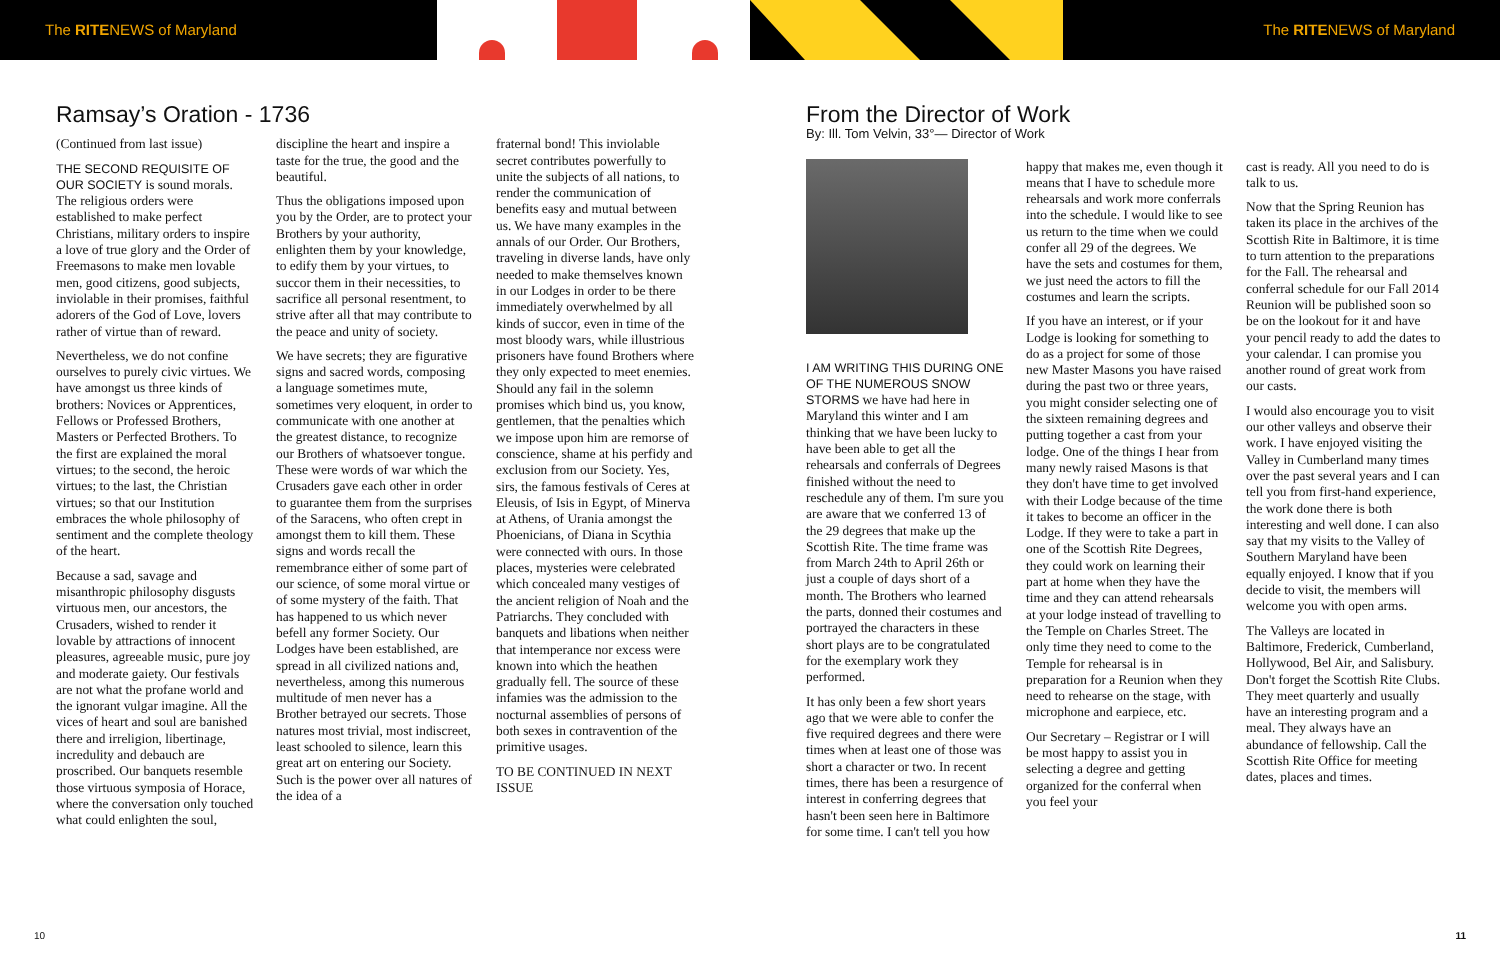The RITENEWS of Maryland The RITENEWS of Maryland
Ramsay’s Oration - 1736
(Continued from last issue)
THE SECOND REQUISITE OF OUR SOCIETY is sound morals. The religious orders were established to make perfect Christians, military orders to inspire a love of true glory and the Order of Freemasons to make men lovable men, good citizens, good subjects, inviolable in their promises, faithful adorers of the God of Love, lovers rather of virtue than of reward.
Nevertheless, we do not confine ourselves to purely civic virtues. We have amongst us three kinds of brothers: Novices or Apprentices, Fellows or Professed Brothers, Masters or Perfected Brothers. To the first are explained the moral virtues; to the second, the heroic virtues; to the last, the Christian virtues; so that our Institution embraces the whole philosophy of sentiment and the complete theology of the heart.
Because a sad, savage and misanthropic philosophy disgusts virtuous men, our ancestors, the Crusaders, wished to render it lovable by attractions of innocent pleasures, agreeable music, pure joy and moderate gaiety. Our festivals are not what the profane world and the ignorant vulgar imagine. All the vices of heart and soul are banished there and irreligion, libertinage, incredulity and debauch are proscribed. Our banquets resemble those virtuous symposia of Horace, where the conversation only touched what could enlighten the soul,
discipline the heart and inspire a taste for the true, the good and the beautiful.
Thus the obligations imposed upon you by the Order, are to protect your Brothers by your authority, enlighten them by your knowledge, to edify them by your virtues, to succor them in their necessities, to sacrifice all personal resentment, to strive after all that may contribute to the peace and unity of society.
We have secrets; they are figurative signs and sacred words, composing a language sometimes mute, sometimes very eloquent, in order to communicate with one another at the greatest distance, to recognize our Brothers of whatsoever tongue. These were words of war which the Crusaders gave each other in order to guarantee them from the surprises of the Saracens, who often crept in amongst them to kill them. These signs and words recall the remembrance either of some part of our science, of some moral virtue or of some mystery of the faith. That has happened to us which never befell any former Society. Our Lodges have been established, are spread in all civilized nations and, nevertheless, among this numerous multitude of men never has a Brother betrayed our secrets. Those natures most trivial, most indiscreet, least schooled to silence, learn this great art on entering our Society. Such is the power over all natures of the idea of a
fraternal bond! This inviolable secret contributes powerfully to unite the subjects of all nations, to render the communication of benefits easy and mutual between us. We have many examples in the annals of our Order. Our Brothers, traveling in diverse lands, have only needed to make themselves known in our Lodges in order to be there immediately overwhelmed by all kinds of succor, even in time of the most bloody wars, while illustrious prisoners have found Brothers where they only expected to meet enemies. Should any fail in the solemn promises which bind us, you know, gentlemen, that the penalties which we impose upon him are remorse of conscience, shame at his perfidy and exclusion from our Society. Yes, sirs, the famous festivals of Ceres at Eleusis, of Isis in Egypt, of Minerva at Athens, of Urania amongst the Phoenicians, of Diana in Scythia were connected with ours. In those places, mysteries were celebrated which concealed many vestiges of the ancient religion of Noah and the Patriarchs. They concluded with banquets and libations when neither that intemperance nor excess were known into which the heathen gradually fell. The source of these infamies was the admission to the nocturnal assemblies of persons of both sexes in contravention of the primitive usages.
TO BE CONTINUED IN NEXT ISSUE
From the Director of Work
By: Ill. Tom Velvin, 33°— Director of Work
I AM WRITING THIS DURING ONE OF THE NUMEROUS SNOW STORMS we have had here in Maryland this winter and I am thinking that we have been lucky to have been able to get all the rehearsals and conferrals of Degrees finished without the need to reschedule any of them. I'm sure you are aware that we conferred 13 of the 29 degrees that make up the Scottish Rite. The time frame was from March 24th to April 26th or just a couple of days short of a month. The Brothers who learned the parts, donned their costumes and portrayed the characters in these short plays are to be congratulated for the exemplary work they performed.
It has only been a few short years ago that we were able to confer the five required degrees and there were times when at least one of those was short a character or two. In recent times, there has been a resurgence of interest in conferring degrees that hasn't been seen here in Baltimore for some time. I can't tell you how
happy that makes me, even though it means that I have to schedule more rehearsals and work more conferrals into the schedule. I would like to see us return to the time when we could confer all 29 of the degrees. We have the sets and costumes for them, we just need the actors to fill the costumes and learn the scripts.
If you have an interest, or if your Lodge is looking for something to do as a project for some of those new Master Masons you have raised during the past two or three years, you might consider selecting one of the sixteen remaining degrees and putting together a cast from your lodge. One of the things I hear from many newly raised Masons is that they don't have time to get involved with their Lodge because of the time it takes to become an officer in the Lodge. If they were to take a part in one of the Scottish Rite Degrees, they could work on learning their part at home when they have the time and they can attend rehearsals at your lodge instead of travelling to the Temple on Charles Street. The only time they need to come to the Temple for rehearsal is in preparation for a Reunion when they need to rehearse on the stage, with microphone and earpiece, etc.
Our Secretary – Registrar or I will be most happy to assist you in selecting a degree and getting organized for the conferral when you feel your
cast is ready. All you need to do is talk to us.
Now that the Spring Reunion has taken its place in the archives of the Scottish Rite in Baltimore, it is time to turn attention to the preparations for the Fall. The rehearsal and conferral schedule for our Fall 2014 Reunion will be published soon so be on the lookout for it and have your pencil ready to add the dates to your calendar. I can promise you another round of great work from our casts.
I would also encourage you to visit our other valleys and observe their work. I have enjoyed visiting the Valley in Cumberland many times over the past several years and I can tell you from first-hand experience, the work done there is both interesting and well done. I can also say that my visits to the Valley of Southern Maryland have been equally enjoyed. I know that if you decide to visit, the members will welcome you with open arms.
The Valleys are located in Baltimore, Frederick, Cumberland, Hollywood, Bel Air, and Salisbury. Don't forget the Scottish Rite Clubs. They meet quarterly and usually have an interesting program and a meal. They always have an abundance of fellowship. Call the Scottish Rite Office for meeting dates, places and times.
10 11